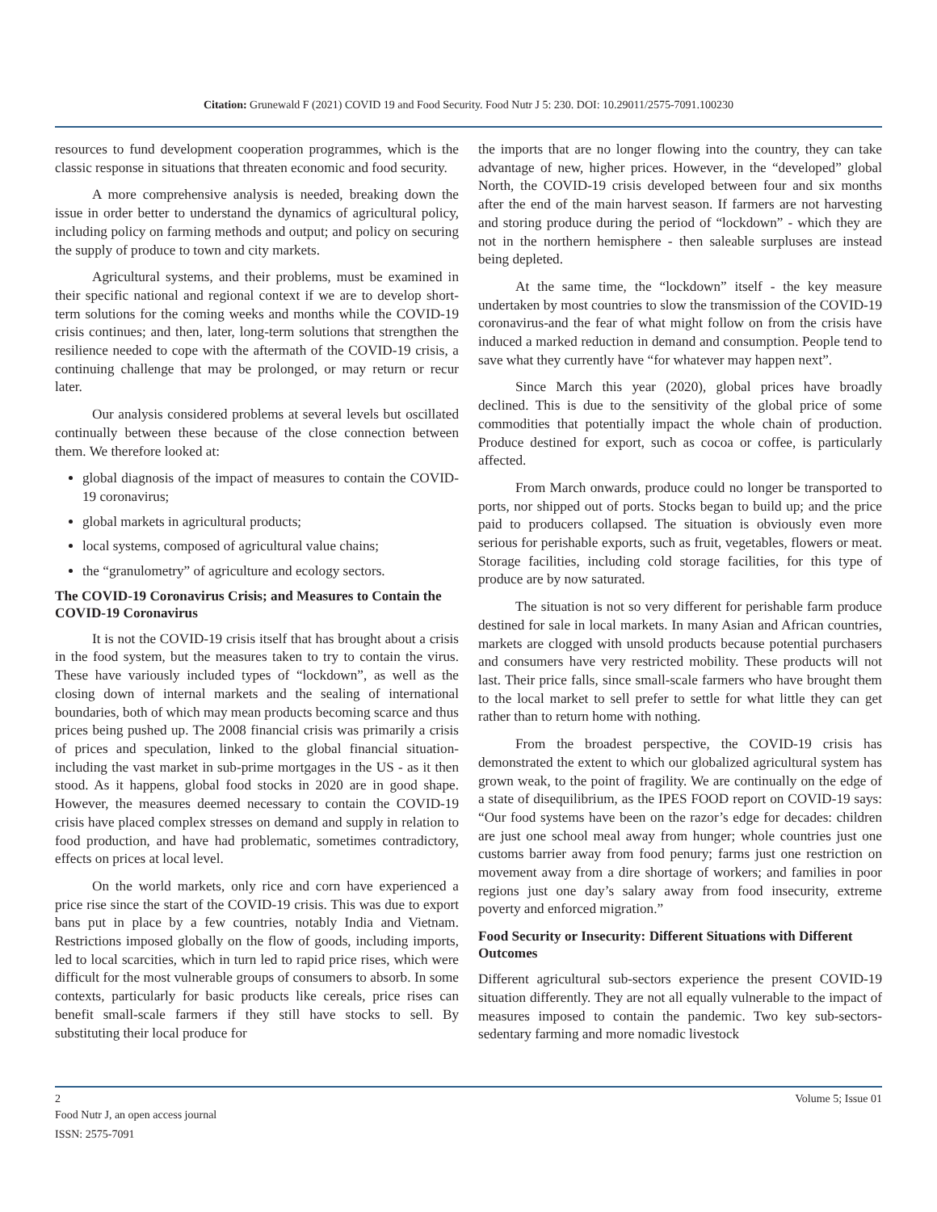Citation: Grunewald F (2021) COVID 19 and Food Security. Food Nutr J 5: 230. DOI: 10.29011/2575-7091.100230
resources to fund development cooperation programmes, which is the classic response in situations that threaten economic and food security.
A more comprehensive analysis is needed, breaking down the issue in order better to understand the dynamics of agricultural policy, including policy on farming methods and output; and policy on securing the supply of produce to town and city markets.
Agricultural systems, and their problems, must be examined in their specific national and regional context if we are to develop short-term solutions for the coming weeks and months while the COVID-19 crisis continues; and then, later, long-term solutions that strengthen the resilience needed to cope with the aftermath of the COVID-19 crisis, a continuing challenge that may be prolonged, or may return or recur later.
Our analysis considered problems at several levels but oscillated continually between these because of the close connection between them. We therefore looked at:
global diagnosis of the impact of measures to contain the COVID-19 coronavirus;
global markets in agricultural products;
local systems, composed of agricultural value chains;
the “granulometry” of agriculture and ecology sectors.
The COVID-19 Coronavirus Crisis; and Measures to Contain the COVID-19 Coronavirus
It is not the COVID-19 crisis itself that has brought about a crisis in the food system, but the measures taken to try to contain the virus. These have variously included types of “lockdown”, as well as the closing down of internal markets and the sealing of international boundaries, both of which may mean products becoming scarce and thus prices being pushed up. The 2008 financial crisis was primarily a crisis of prices and speculation, linked to the global financial situation-including the vast market in sub-prime mortgages in the US - as it then stood. As it happens, global food stocks in 2020 are in good shape. However, the measures deemed necessary to contain the COVID-19 crisis have placed complex stresses on demand and supply in relation to food production, and have had problematic, sometimes contradictory, effects on prices at local level.
On the world markets, only rice and corn have experienced a price rise since the start of the COVID-19 crisis. This was due to export bans put in place by a few countries, notably India and Vietnam. Restrictions imposed globally on the flow of goods, including imports, led to local scarcities, which in turn led to rapid price rises, which were difficult for the most vulnerable groups of consumers to absorb. In some contexts, particularly for basic products like cereals, price rises can benefit small-scale farmers if they still have stocks to sell. By substituting their local produce for
the imports that are no longer flowing into the country, they can take advantage of new, higher prices. However, in the “developed” global North, the COVID-19 crisis developed between four and six months after the end of the main harvest season. If farmers are not harvesting and storing produce during the period of “lockdown” - which they are not in the northern hemisphere - then saleable surpluses are instead being depleted.
At the same time, the “lockdown” itself - the key measure undertaken by most countries to slow the transmission of the COVID-19 coronavirus-and the fear of what might follow on from the crisis have induced a marked reduction in demand and consumption. People tend to save what they currently have “for whatever may happen next”.
Since March this year (2020), global prices have broadly declined. This is due to the sensitivity of the global price of some commodities that potentially impact the whole chain of production. Produce destined for export, such as cocoa or coffee, is particularly affected.
From March onwards, produce could no longer be transported to ports, nor shipped out of ports. Stocks began to build up; and the price paid to producers collapsed. The situation is obviously even more serious for perishable exports, such as fruit, vegetables, flowers or meat. Storage facilities, including cold storage facilities, for this type of produce are by now saturated.
The situation is not so very different for perishable farm produce destined for sale in local markets. In many Asian and African countries, markets are clogged with unsold products because potential purchasers and consumers have very restricted mobility. These products will not last. Their price falls, since small-scale farmers who have brought them to the local market to sell prefer to settle for what little they can get rather than to return home with nothing.
From the broadest perspective, the COVID-19 crisis has demonstrated the extent to which our globalized agricultural system has grown weak, to the point of fragility. We are continually on the edge of a state of disequilibrium, as the IPES FOOD report on COVID-19 says: “Our food systems have been on the razor’s edge for decades: children are just one school meal away from hunger; whole countries just one customs barrier away from food penury; farms just one restriction on movement away from a dire shortage of workers; and families in poor regions just one day’s salary away from food insecurity, extreme poverty and enforced migration.”
Food Security or Insecurity: Different Situations with Different Outcomes
Different agricultural sub-sectors experience the present COVID-19 situation differently. They are not all equally vulnerable to the impact of measures imposed to contain the pandemic. Two key sub-sectors-sedentary farming and more nomadic livestock
2 Volume 5; Issue 01
Food Nutr J, an open access journal
ISSN: 2575-7091